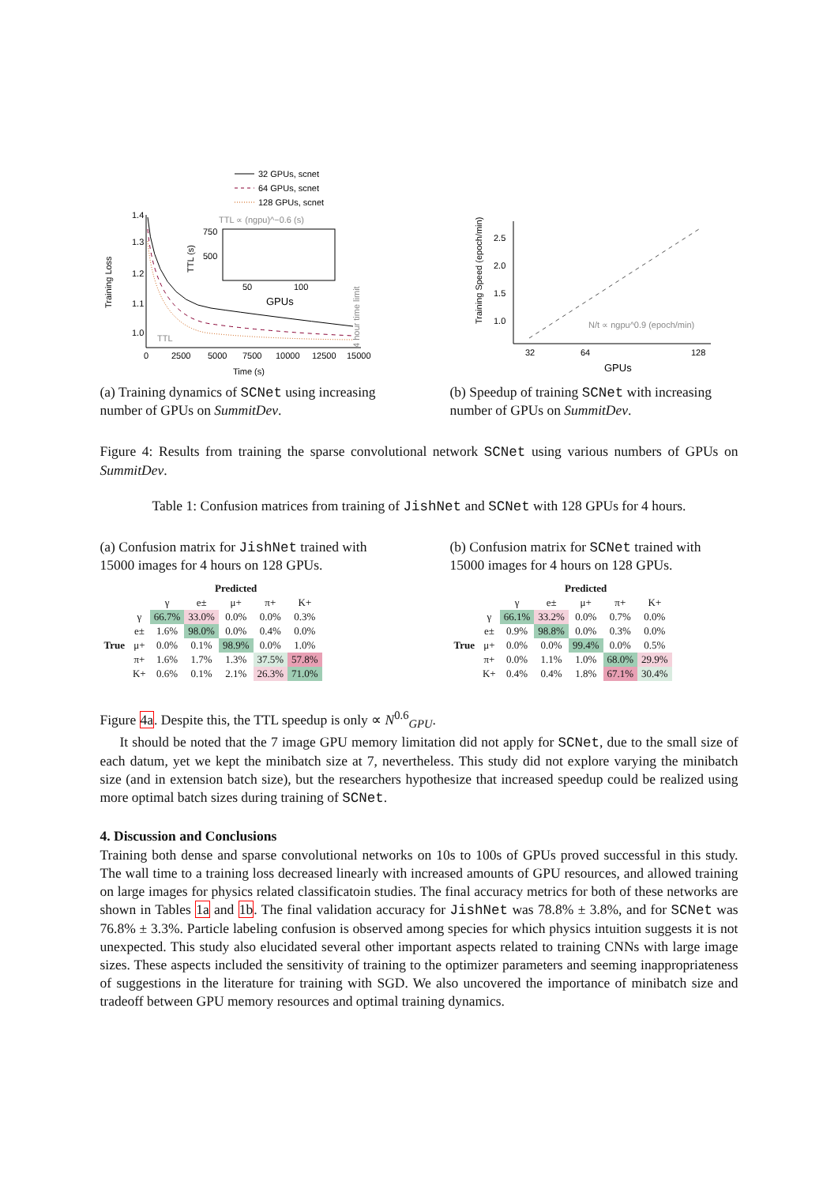32 GPUs, scnet
64 GPUs, scnet
128 GPUs, scnet
TTL ∝ (ngpu)^−0.6 (s)
Training Loss
1.4
1.3
1.2
1.1
1.0
0
2500
5000
7500
10000
12500
15000
Time (s)
TTL
750
500
50
100
GPUs
TTL (s)
4 hour time limit
(a) Training dynamics of SCNet using increasing number of GPUs on SummitDev.
2.5
2.0
1.5
1.0
32
64
128
GPUs
Training Speed (epoch/min)
N/t ∝ ngpu^0.9 (epoch/min)
(b) Speedup of training SCNet with increasing number of GPUs on SummitDev.
Figure 4: Results from training the sparse convolutional network SCNet using various numbers of GPUs on SummitDev.
Table 1: Confusion matrices from training of JishNet and SCNet with 128 GPUs for 4 hours.
(a) Confusion matrix for JishNet trained with 15000 images for 4 hours on 128 GPUs.
| | | Predicted | | | | |
| --- | --- | --- | --- | --- | --- | --- |
| | | γ | e± | μ+ | π+ | K+ |
| True | γ | 66.7% | 33.0% | 0.0% | 0.0% | 0.3% |
| | e± | 1.6% | 98.0% | 0.0% | 0.4% | 0.0% |
| | μ+ | 0.0% | 0.1% | 98.9% | 0.0% | 1.0% |
| | π+ | 1.6% | 1.7% | 1.3% | 37.5% | 57.8% |
| | K+ | 0.6% | 0.1% | 2.1% | 26.3% | 71.0% |
(b) Confusion matrix for SCNet trained with 15000 images for 4 hours on 128 GPUs.
| | | Predicted | | | | |
| --- | --- | --- | --- | --- | --- | --- |
| | | γ | e± | μ+ | π+ | K+ |
| True | γ | 66.1% | 33.2% | 0.0% | 0.7% | 0.0% |
| | e± | 0.9% | 98.8% | 0.0% | 0.3% | 0.0% |
| | μ+ | 0.0% | 0.0% | 99.4% | 0.0% | 0.5% |
| | π+ | 0.0% | 1.1% | 1.0% | 68.0% | 29.9% |
| | K+ | 0.4% | 0.4% | 1.8% | 67.1% | 30.4% |
Figure 4a. Despite this, the TTL speedup is only ∝ N<sup>0.6</sup><sub>GPU</sub>.
It should be noted that the 7 image GPU memory limitation did not apply for SCNet, due to the small size of each datum, yet we kept the minibatch size at 7, nevertheless. This study did not explore varying the minibatch size (and in extension batch size), but the researchers hypothesize that increased speedup could be realized using more optimal batch sizes during training of SCNet.
4. Discussion and Conclusions
Training both dense and sparse convolutional networks on 10s to 100s of GPUs proved successful in this study. The wall time to a training loss decreased linearly with increased amounts of GPU resources, and allowed training on large images for physics related classificatoin studies. The final accuracy metrics for both of these networks are shown in Tables 1a and 1b. The final validation accuracy for JishNet was 78.8% ± 3.8%, and for SCNet was 76.8% ± 3.3%. Particle labeling confusion is observed among species for which physics intuition suggests it is not unexpected. This study also elucidated several other important aspects related to training CNNs with large image sizes. These aspects included the sensitivity of training to the optimizer parameters and seeming inappropriateness of suggestions in the literature for training with SGD. We also uncovered the importance of minibatch size and tradeoff between GPU memory resources and optimal training dynamics.